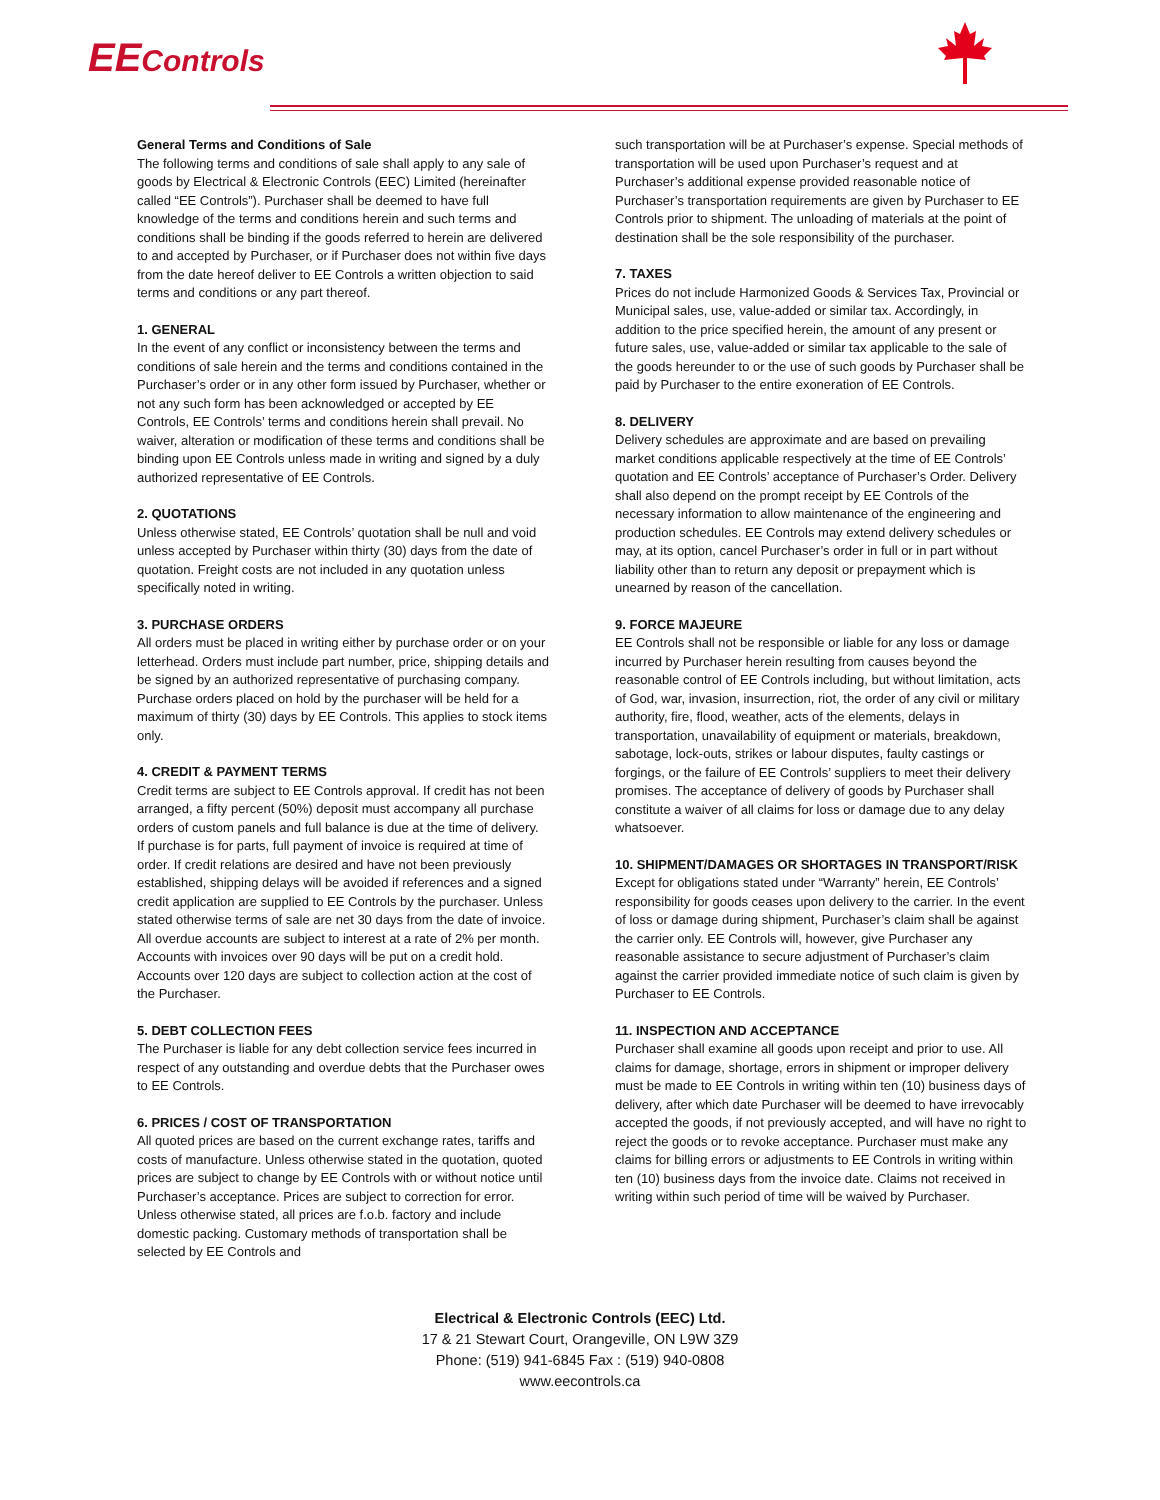EEControls
General Terms and Conditions of Sale
The following terms and conditions of sale shall apply to any sale of goods by Electrical & Electronic Controls (EEC) Limited (hereinafter called “EE Controls”). Purchaser shall be deemed to have full knowledge of the terms and conditions herein and such terms and conditions shall be binding if the goods referred to herein are delivered to and accepted by Purchaser, or if Purchaser does not within five days from the date hereof deliver to EE Controls a written objection to said terms and conditions or any part thereof.
1. GENERAL
In the event of any conflict or inconsistency between the terms and conditions of sale herein and the terms and conditions contained in the Purchaser’s order or in any other form issued by Purchaser, whether or not any such form has been acknowledged or accepted by EE Controls, EE Controls’ terms and conditions herein shall prevail. No waiver, alteration or modification of these terms and conditions shall be binding upon EE Controls unless made in writing and signed by a duly authorized representative of EE Controls.
2. QUOTATIONS
Unless otherwise stated, EE Controls’ quotation shall be null and void unless accepted by Purchaser within thirty (30) days from the date of quotation. Freight costs are not included in any quotation unless specifically noted in writing.
3. PURCHASE ORDERS
All orders must be placed in writing either by purchase order or on your letterhead. Orders must include part number, price, shipping details and be signed by an authorized representative of purchasing company. Purchase orders placed on hold by the purchaser will be held for a maximum of thirty (30) days by EE Controls. This applies to stock items only.
4. CREDIT & PAYMENT TERMS
Credit terms are subject to EE Controls approval. If credit has not been arranged, a fifty percent (50%) deposit must accompany all purchase orders of custom panels and full balance is due at the time of delivery. If purchase is for parts, full payment of invoice is required at time of order. If credit relations are desired and have not been previously established, shipping delays will be avoided if references and a signed credit application are supplied to EE Controls by the purchaser. Unless stated otherwise terms of sale are net 30 days from the date of invoice. All overdue accounts are subject to interest at a rate of 2% per month. Accounts with invoices over 90 days will be put on a credit hold. Accounts over 120 days are subject to collection action at the cost of the Purchaser.
5. DEBT COLLECTION FEES
The Purchaser is liable for any debt collection service fees incurred in respect of any outstanding and overdue debts that the Purchaser owes to EE Controls.
6. PRICES / COST OF TRANSPORTATION
All quoted prices are based on the current exchange rates, tariffs and costs of manufacture. Unless otherwise stated in the quotation, quoted prices are subject to change by EE Controls with or without notice until Purchaser’s acceptance. Prices are subject to correction for error. Unless otherwise stated, all prices are f.o.b. factory and include domestic packing. Customary methods of transportation shall be selected by EE Controls and
such transportation will be at Purchaser’s expense. Special methods of transportation will be used upon Purchaser’s request and at Purchaser’s additional expense provided reasonable notice of Purchaser’s transportation requirements are given by Purchaser to EE Controls prior to shipment. The unloading of materials at the point of destination shall be the sole responsibility of the purchaser.
7. TAXES
Prices do not include Harmonized Goods & Services Tax, Provincial or Municipal sales, use, value-added or similar tax. Accordingly, in addition to the price specified herein, the amount of any present or future sales, use, value-added or similar tax applicable to the sale of the goods hereunder to or the use of such goods by Purchaser shall be paid by Purchaser to the entire exoneration of EE Controls.
8. DELIVERY
Delivery schedules are approximate and are based on prevailing market conditions applicable respectively at the time of EE Controls’ quotation and EE Controls’ acceptance of Purchaser’s Order. Delivery shall also depend on the prompt receipt by EE Controls of the necessary information to allow maintenance of the engineering and production schedules. EE Controls may extend delivery schedules or may, at its option, cancel Purchaser’s order in full or in part without liability other than to return any deposit or prepayment which is unearned by reason of the cancellation.
9. FORCE MAJEURE
EE Controls shall not be responsible or liable for any loss or damage incurred by Purchaser herein resulting from causes beyond the reasonable control of EE Controls including, but without limitation, acts of God, war, invasion, insurrection, riot, the order of any civil or military authority, fire, flood, weather, acts of the elements, delays in transportation, unavailability of equipment or materials, breakdown, sabotage, lock-outs, strikes or labour disputes, faulty castings or forgings, or the failure of EE Controls’ suppliers to meet their delivery promises. The acceptance of delivery of goods by Purchaser shall constitute a waiver of all claims for loss or damage due to any delay whatsoever.
10. SHIPMENT/DAMAGES OR SHORTAGES IN TRANSPORT/RISK
Except for obligations stated under “Warranty” herein, EE Controls’ responsibility for goods ceases upon delivery to the carrier. In the event of loss or damage during shipment, Purchaser’s claim shall be against the carrier only. EE Controls will, however, give Purchaser any reasonable assistance to secure adjustment of Purchaser’s claim against the carrier provided immediate notice of such claim is given by Purchaser to EE Controls.
11. INSPECTION AND ACCEPTANCE
Purchaser shall examine all goods upon receipt and prior to use. All claims for damage, shortage, errors in shipment or improper delivery must be made to EE Controls in writing within ten (10) business days of delivery, after which date Purchaser will be deemed to have irrevocably accepted the goods, if not previously accepted, and will have no right to reject the goods or to revoke acceptance. Purchaser must make any claims for billing errors or adjustments to EE Controls in writing within ten (10) business days from the invoice date. Claims not received in writing within such period of time will be waived by Purchaser.
Electrical & Electronic Controls (EEC) Ltd.
17 & 21 Stewart Court, Orangeville, ON L9W 3Z9
Phone: (519) 941-6845 Fax : (519) 940-0808
www.eecontrols.ca